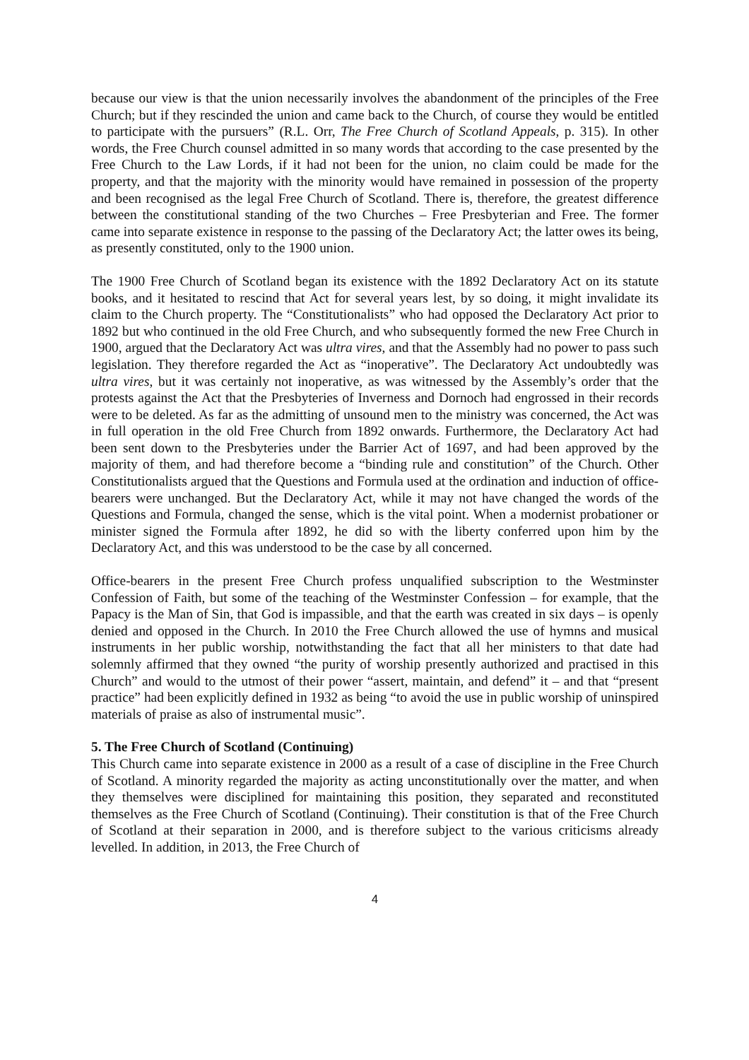because our view is that the union necessarily involves the abandonment of the principles of the Free Church; but if they rescinded the union and came back to the Church, of course they would be entitled to participate with the pursuers” (R.L. Orr, The Free Church of Scotland Appeals, p. 315). In other words, the Free Church counsel admitted in so many words that according to the case presented by the Free Church to the Law Lords, if it had not been for the union, no claim could be made for the property, and that the majority with the minority would have remained in possession of the property and been recognised as the legal Free Church of Scotland. There is, therefore, the greatest difference between the constitutional standing of the two Churches – Free Presbyterian and Free. The former came into separate existence in response to the passing of the Declaratory Act; the latter owes its being, as presently constituted, only to the 1900 union.
The 1900 Free Church of Scotland began its existence with the 1892 Declaratory Act on its statute books, and it hesitated to rescind that Act for several years lest, by so doing, it might invalidate its claim to the Church property. The “Constitutionalists” who had opposed the Declaratory Act prior to 1892 but who continued in the old Free Church, and who subsequently formed the new Free Church in 1900, argued that the Declaratory Act was ultra vires, and that the Assembly had no power to pass such legislation. They therefore regarded the Act as “inoperative”. The Declaratory Act undoubtedly was ultra vires, but it was certainly not inoperative, as was witnessed by the Assembly’s order that the protests against the Act that the Presbyteries of Inverness and Dornoch had engrossed in their records were to be deleted. As far as the admitting of unsound men to the ministry was concerned, the Act was in full operation in the old Free Church from 1892 onwards. Furthermore, the Declaratory Act had been sent down to the Presbyteries under the Barrier Act of 1697, and had been approved by the majority of them, and had therefore become a “binding rule and constitution” of the Church. Other Constitutionalists argued that the Questions and Formula used at the ordination and induction of office-bearers were unchanged. But the Declaratory Act, while it may not have changed the words of the Questions and Formula, changed the sense, which is the vital point. When a modernist probationer or minister signed the Formula after 1892, he did so with the liberty conferred upon him by the Declaratory Act, and this was understood to be the case by all concerned.
Office-bearers in the present Free Church profess unqualified subscription to the Westminster Confession of Faith, but some of the teaching of the Westminster Confession – for example, that the Papacy is the Man of Sin, that God is impassible, and that the earth was created in six days – is openly denied and opposed in the Church. In 2010 the Free Church allowed the use of hymns and musical instruments in her public worship, notwithstanding the fact that all her ministers to that date had solemnly affirmed that they owned “the purity of worship presently authorized and practised in this Church” and would to the utmost of their power “assert, maintain, and defend” it – and that “present practice” had been explicitly defined in 1932 as being “to avoid the use in public worship of uninspired materials of praise as also of instrumental music”.
5. The Free Church of Scotland (Continuing)
This Church came into separate existence in 2000 as a result of a case of discipline in the Free Church of Scotland. A minority regarded the majority as acting unconstitutionally over the matter, and when they themselves were disciplined for maintaining this position, they separated and reconstituted themselves as the Free Church of Scotland (Continuing). Their constitution is that of the Free Church of Scotland at their separation in 2000, and is therefore subject to the various criticisms already levelled. In addition, in 2013, the Free Church of
4